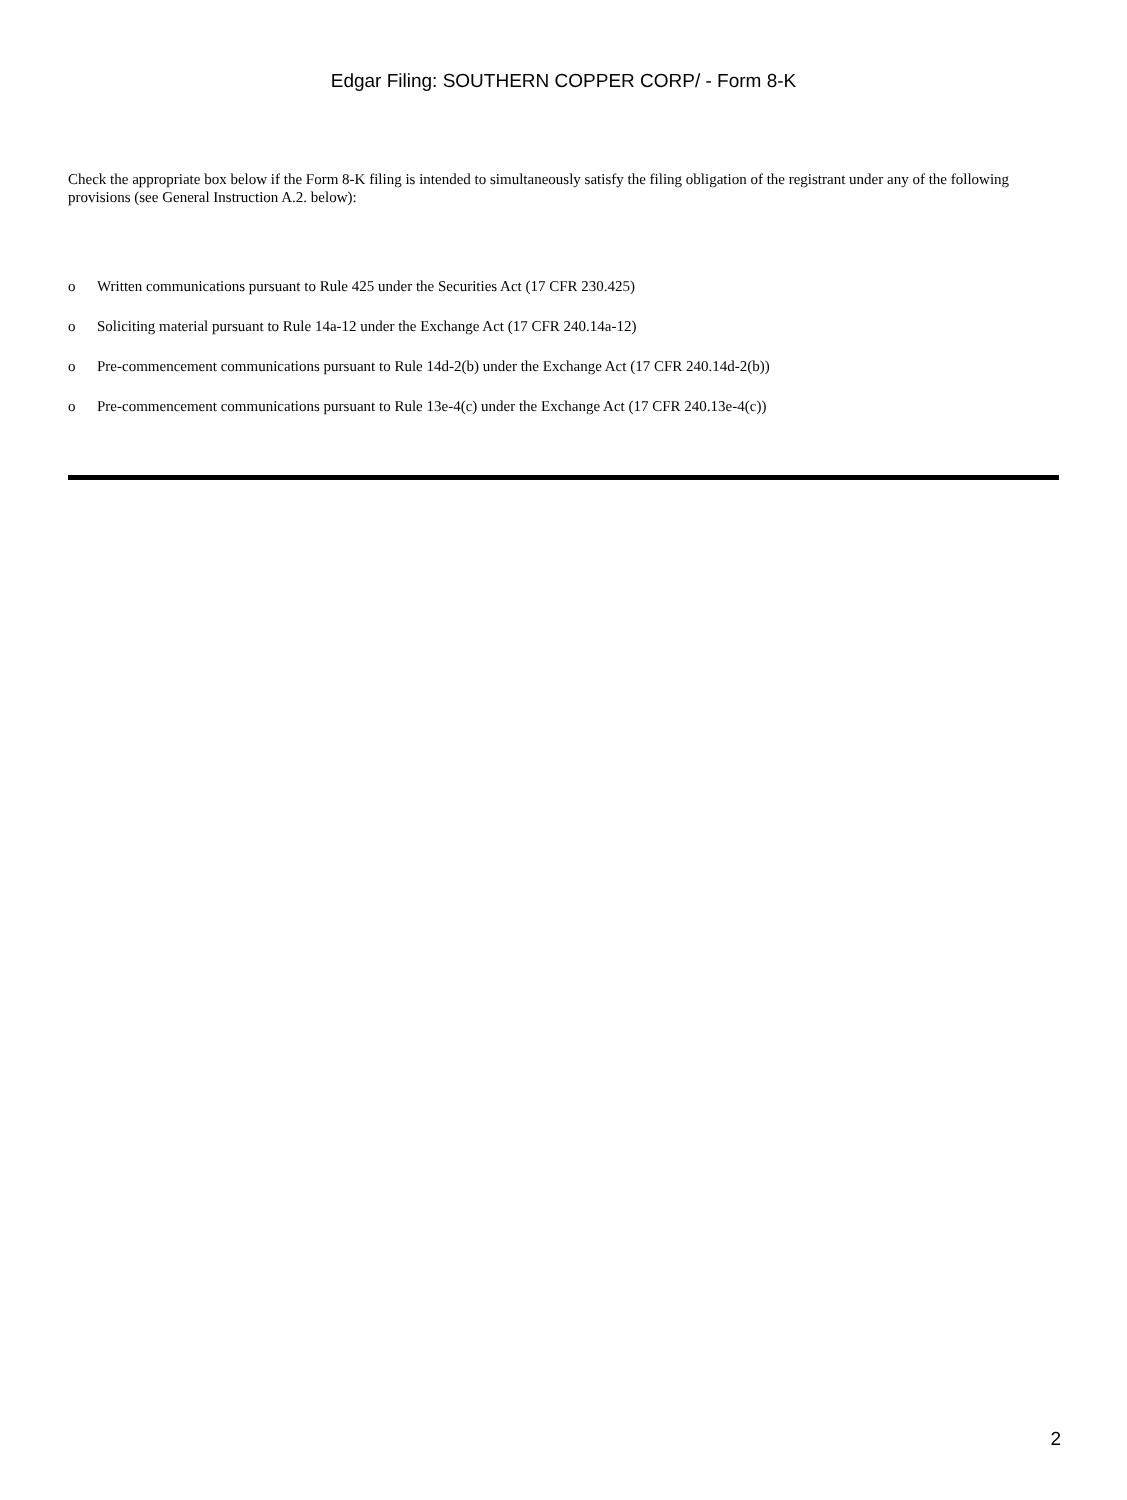Edgar Filing: SOUTHERN COPPER CORP/ - Form 8-K
Check the appropriate box below if the Form 8-K filing is intended to simultaneously satisfy the filing obligation of the registrant under any of the following provisions (see General Instruction A.2. below):
o Written communications pursuant to Rule 425 under the Securities Act (17 CFR 230.425)
o Soliciting material pursuant to Rule 14a-12 under the Exchange Act (17 CFR 240.14a-12)
o Pre-commencement communications pursuant to Rule 14d-2(b) under the Exchange Act (17 CFR 240.14d-2(b))
o Pre-commencement communications pursuant to Rule 13e-4(c) under the Exchange Act (17 CFR 240.13e-4(c))
2